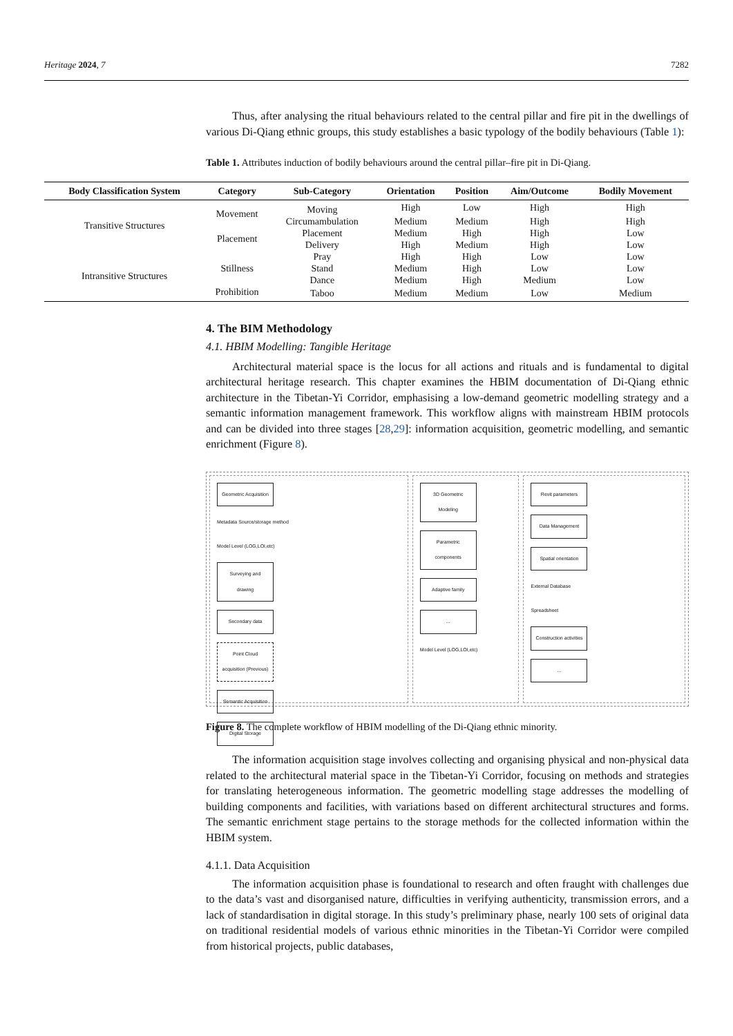Heritage 2024, 7 7282
Thus, after analysing the ritual behaviours related to the central pillar and fire pit in the dwellings of various Di-Qiang ethnic groups, this study establishes a basic typology of the bodily behaviours (Table 1):
Table 1. Attributes induction of bodily behaviours around the central pillar–fire pit in Di-Qiang.
| Body Classification System | Category | Sub-Category | Orientation | Position | Aim/Outcome | Bodily Movement |
| --- | --- | --- | --- | --- | --- | --- |
| Transitive Structures | Movement | Moving | High | Low | High | High |
| | | Circumambulation | Medium | Medium | High | High |
| | Placement | Placement | Medium | High | High | Low |
| | | Delivery | High | Medium | High | Low |
| Intransitive Structures | Stillness | Pray | High | High | Low | Low |
| | | Stand | Medium | High | Low | Low |
| | | Dance | Medium | High | Medium | Low |
| | Prohibition | Taboo | Medium | Medium | Low | Medium |
4. The BIM Methodology
4.1. HBIM Modelling: Tangible Heritage
Architectural material space is the locus for all actions and rituals and is fundamental to digital architectural heritage research. This chapter examines the HBIM documentation of Di-Qiang ethnic architecture in the Tibetan-Yi Corridor, emphasising a low-demand geometric modelling strategy and a semantic information management framework. This workflow aligns with mainstream HBIM protocols and can be divided into three stages [28,29]: information acquisition, geometric modelling, and semantic enrichment (Figure 8).
Geometric Acquisition
Metadata Source/storage method
Model Level (LOG,LOI,etc)
Surveying and drawing
Secondary data
Point Cloud acquisition (Previous)
Semantic Acquisition
Digital Storage
3D Geometric Modeling
Parametric components
Adaptive family
...
Model Level (LOG,LOI,etc)
Revit parameters
Data Management
Spatial orientation
External Database
Spreadsheet
Construction activities
...
Figure 8. The complete workflow of HBIM modelling of the Di-Qiang ethnic minority.
The information acquisition stage involves collecting and organising physical and non-physical data related to the architectural material space in the Tibetan-Yi Corridor, focusing on methods and strategies for translating heterogeneous information. The geometric modelling stage addresses the modelling of building components and facilities, with variations based on different architectural structures and forms. The semantic enrichment stage pertains to the storage methods for the collected information within the HBIM system.
4.1.1. Data Acquisition
The information acquisition phase is foundational to research and often fraught with challenges due to the data’s vast and disorganised nature, difficulties in verifying authenticity, transmission errors, and a lack of standardisation in digital storage. In this study’s preliminary phase, nearly 100 sets of original data on traditional residential models of various ethnic minorities in the Tibetan-Yi Corridor were compiled from historical projects, public databases,